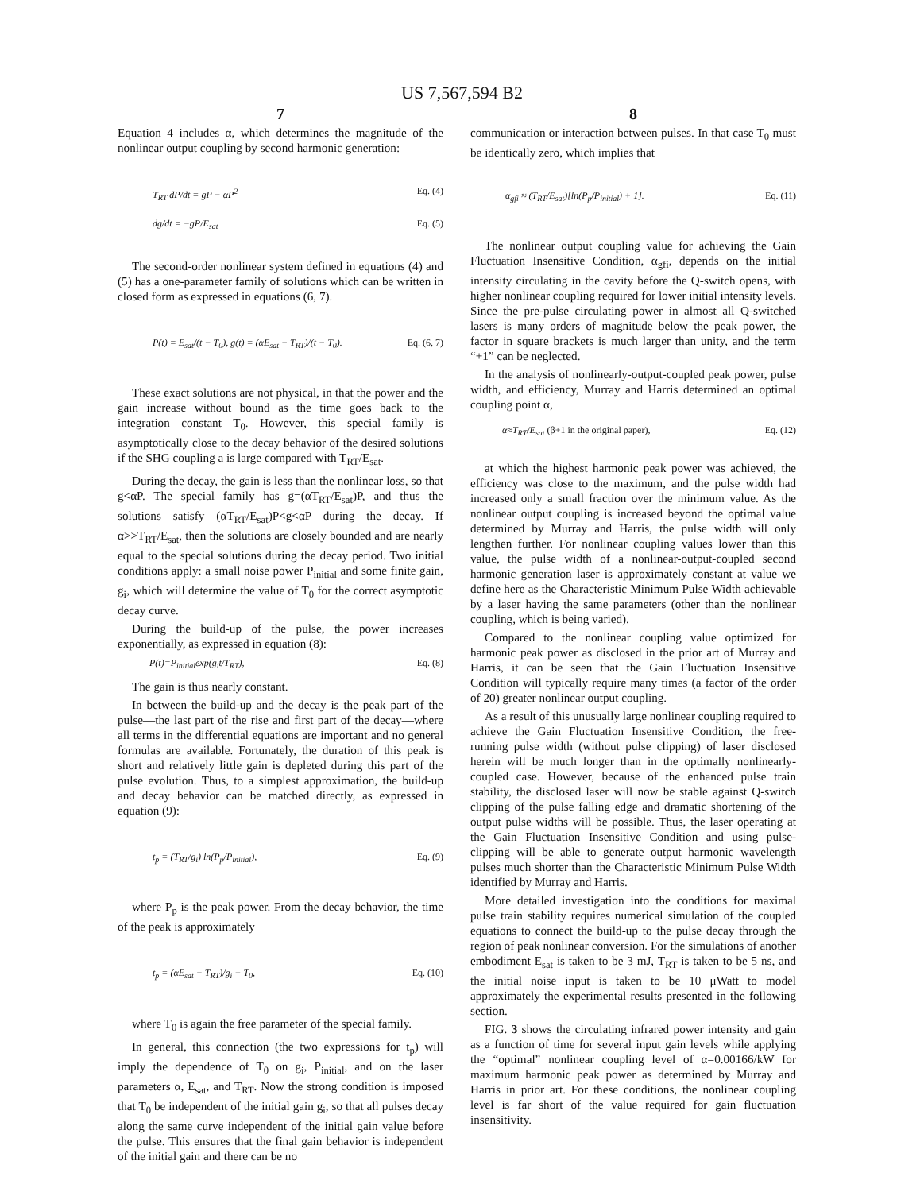US 7,567,594 B2
7
Equation 4 includes α, which determines the magnitude of the nonlinear output coupling by second harmonic generation:
T<sub>RT</sub> dP/dt = gP − αP<sup>2</sup> Eq. (4)
dg/dt = −gP/E<sub>sat</sub> Eq. (5)
The second-order nonlinear system defined in equations (4) and (5) has a one-parameter family of solutions which can be written in closed form as expressed in equations (6, 7).
P(t) = E<sub>sat</sub>/(t − T<sub>0</sub>), g(t) = (αE<sub>sat</sub> − T<sub>RT</sub>)/(t − T<sub>0</sub>).
Eq. (6, 7)
These exact solutions are not physical, in that the power and the gain increase without bound as the time goes back to the integration constant T<sub>0</sub>. However, this special family is asymptotically close to the decay behavior of the desired solutions if the SHG coupling a is large compared with T<sub>RT</sub>/E<sub>sat</sub>.
During the decay, the gain is less than the nonlinear loss, so that g<αP. The special family has g=(αT<sub>RT</sub>/E<sub>sat</sub>)P, and thus the solutions satisfy (αT<sub>RT</sub>/E<sub>sat</sub>)P<g<αP during the decay. If α>>T<sub>RT</sub>/E<sub>sat</sub>, then the solutions are closely bounded and are nearly equal to the special solutions during the decay period. Two initial conditions apply: a small noise power P<sub>initial</sub> and some finite gain, g<sub>i</sub>, which will determine the value of T<sub>0</sub> for the correct asymptotic decay curve.
During the build-up of the pulse, the power increases exponentially, as expressed in equation (8):
P(t)=P<sub>initial</sub>exp(g<sub>i</sub>t/T<sub>RT</sub>), Eq. (8)
The gain is thus nearly constant.
In between the build-up and the decay is the peak part of the pulse—the last part of the rise and first part of the decay—where all terms in the differential equations are important and no general formulas are available. Fortunately, the duration of this peak is short and relatively little gain is depleted during this part of the pulse evolution. Thus, to a simplest approximation, the build-up and decay behavior can be matched directly, as expressed in equation (9):
t<sub>p</sub> = (T<sub>RT</sub>/g<sub>i</sub>) ln(P<sub>p</sub>/P<sub>initial</sub>), Eq. (9)
where P<sub>p</sub> is the peak power. From the decay behavior, the time of the peak is approximately
t<sub>p</sub> = (αE<sub>sat</sub> − T<sub>RT</sub>)/g<sub>i</sub> + T<sub>0</sub>, Eq. (10)
where T<sub>0</sub> is again the free parameter of the special family.
In general, this connection (the two expressions for t<sub>p</sub>) will imply the dependence of T<sub>0</sub> on g<sub>i</sub>, P<sub>initial</sub>, and on the laser parameters α, E<sub>sat</sub>, and T<sub>RT</sub>. Now the strong condition is imposed that T<sub>0</sub> be independent of the initial gain g<sub>i</sub>, so that all pulses decay along the same curve independent of the initial gain value before the pulse. This ensures that the final gain behavior is independent of the initial gain and there can be no
8
communication or interaction between pulses. In that case T<sub>0</sub> must be identically zero, which implies that
α<sub>gfi</sub> ≈ (T<sub>RT</sub>/E<sub>sat</sub>)[ln(P<sub>p</sub>/P<sub>initial</sub>) + 1].
Eq. (11)
The nonlinear output coupling value for achieving the Gain Fluctuation Insensitive Condition, α<sub>gfi</sub>, depends on the initial intensity circulating in the cavity before the Q-switch opens, with higher nonlinear coupling required for lower initial intensity levels. Since the pre-pulse circulating power in almost all Q-switched lasers is many orders of magnitude below the peak power, the factor in square brackets is much larger than unity, and the term “+1” can be neglected.
In the analysis of nonlinearly-output-coupled peak power, pulse width, and efficiency, Murray and Harris determined an optimal coupling point α,
α≈T<sub>RT</sub>/E<sub>sat</sub> (β+1 in the original paper),
Eq. (12)
at which the highest harmonic peak power was achieved, the efficiency was close to the maximum, and the pulse width had increased only a small fraction over the minimum value. As the nonlinear output coupling is increased beyond the optimal value determined by Murray and Harris, the pulse width will only lengthen further. For nonlinear coupling values lower than this value, the pulse width of a nonlinear-output-coupled second harmonic generation laser is approximately constant at value we define here as the Characteristic Minimum Pulse Width achievable by a laser having the same parameters (other than the nonlinear coupling, which is being varied).
Compared to the nonlinear coupling value optimized for harmonic peak power as disclosed in the prior art of Murray and Harris, it can be seen that the Gain Fluctuation Insensitive Condition will typically require many times (a factor of the order of 20) greater nonlinear output coupling.
As a result of this unusually large nonlinear coupling required to achieve the Gain Fluctuation Insensitive Condition, the free-running pulse width (without pulse clipping) of laser disclosed herein will be much longer than in the optimally nonlinearly-coupled case. However, because of the enhanced pulse train stability, the disclosed laser will now be stable against Q-switch clipping of the pulse falling edge and dramatic shortening of the output pulse widths will be possible. Thus, the laser operating at the Gain Fluctuation Insensitive Condition and using pulse-clipping will be able to generate output harmonic wavelength pulses much shorter than the Characteristic Minimum Pulse Width identified by Murray and Harris.
More detailed investigation into the conditions for maximal pulse train stability requires numerical simulation of the coupled equations to connect the build-up to the pulse decay through the region of peak nonlinear conversion. For the simulations of another embodiment E<sub>sat</sub> is taken to be 3 mJ, T<sub>RT</sub> is taken to be 5 ns, and the initial noise input is taken to be 10 μWatt to model approximately the experimental results presented in the following section.
FIG. 3 shows the circulating infrared power intensity and gain as a function of time for several input gain levels while applying the “optimal” nonlinear coupling level of α=0.00166/kW for maximum harmonic peak power as determined by Murray and Harris in prior art. For these conditions, the nonlinear coupling level is far short of the value required for gain fluctuation insensitivity.